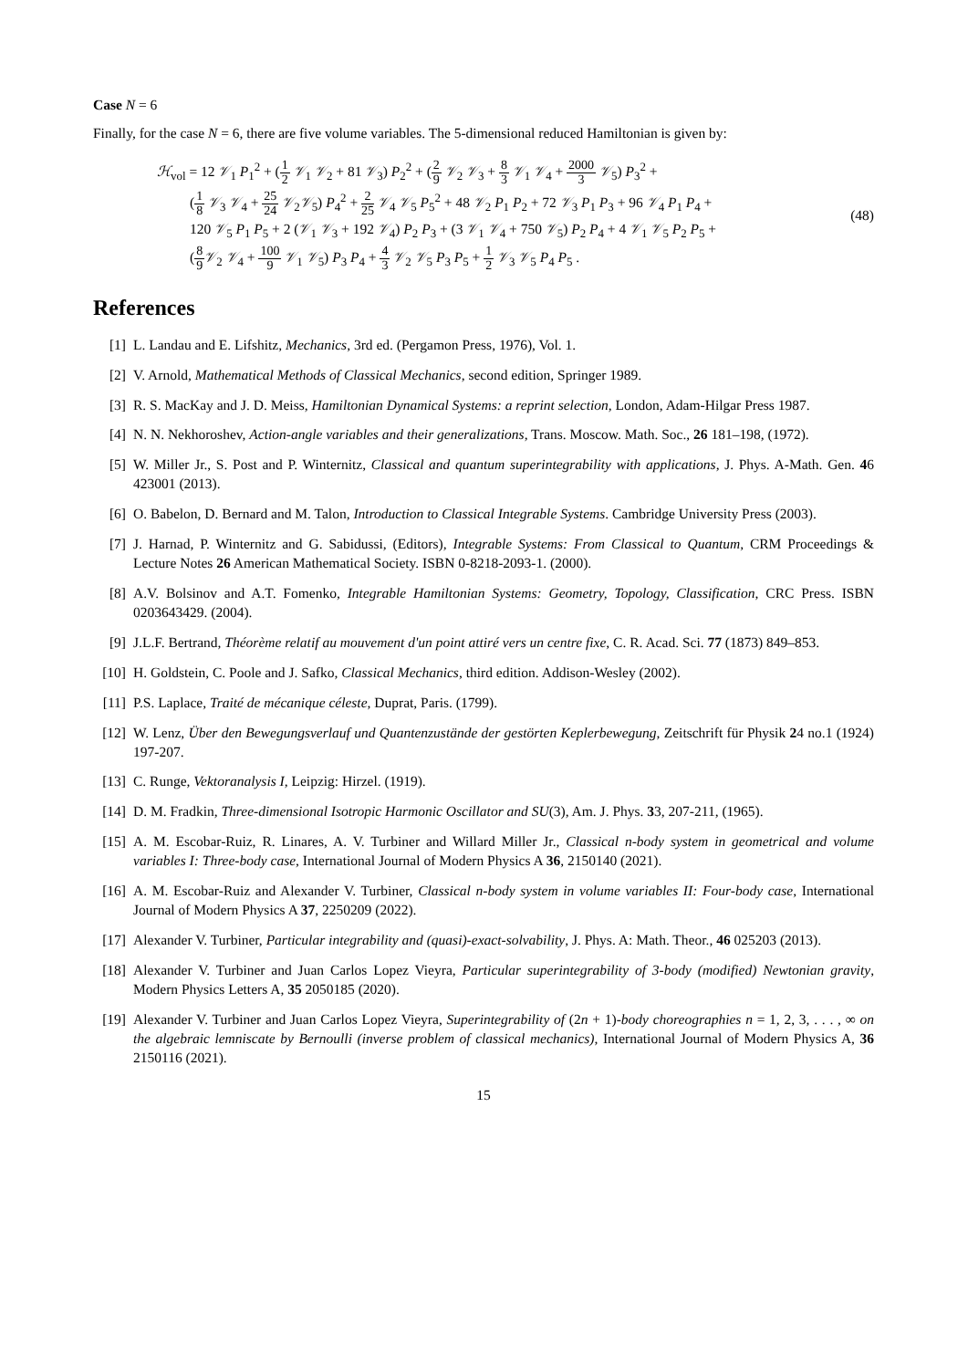Case N = 6
Finally, for the case N = 6, there are five volume variables. The 5-dimensional reduced Hamiltonian is given by:
ℋ<sub>vol</sub> = 12 𝒱<sub>1</sub> P<sub>1</sub><sup>2</sup> + (1 2 𝒱<sub>1</sub> 𝒱<sub>2</sub> + 81 𝒱<sub>3</sub>) P<sub>2</sub><sup>2</sup> + (2 9 𝒱<sub>2</sub> 𝒱<sub>3</sub> + 8 3 𝒱<sub>1</sub> 𝒱<sub>4</sub> + 2000 3 𝒱<sub>5</sub>) P<sub>3</sub><sup>2</sup> +
(1 8 𝒱<sub>3</sub> 𝒱<sub>4</sub> + 25 24 𝒱<sub>2</sub>𝒱<sub>5</sub>) P<sub>4</sub><sup>2</sup> + 2 25 𝒱<sub>4</sub> 𝒱<sub>5</sub> P<sub>5</sub><sup>2</sup> + 48 𝒱<sub>2</sub> P<sub>1</sub> P<sub>2</sub> + 72 𝒱<sub>3</sub> P<sub>1</sub> P<sub>3</sub> + 96 𝒱<sub>4</sub> P<sub>1</sub> P<sub>4</sub> +
120 𝒱<sub>5</sub> P<sub>1</sub> P<sub>5</sub> + 2 (𝒱<sub>1</sub> 𝒱<sub>3</sub> + 192 𝒱<sub>4</sub>) P<sub>2</sub> P<sub>3</sub> + (3 𝒱<sub>1</sub> 𝒱<sub>4</sub> + 750 𝒱<sub>5</sub>) P<sub>2</sub> P<sub>4</sub> + 4 𝒱<sub>1</sub> 𝒱<sub>5</sub> P<sub>2</sub> P<sub>5</sub> +
(8 9 𝒱<sub>2</sub> 𝒱<sub>4</sub> + 100 9 𝒱<sub>1</sub> 𝒱<sub>5</sub>) P<sub>3</sub> P<sub>4</sub> + 4 3 𝒱<sub>2</sub> 𝒱<sub>5</sub> P<sub>3</sub> P<sub>5</sub> + 1 2 𝒱<sub>3</sub> 𝒱<sub>5</sub> P<sub>4</sub> P<sub>5</sub> .
(48)
References
[1] L. Landau and E. Lifshitz, Mechanics, 3rd ed. (Pergamon Press, 1976), Vol. 1.
[2] V. Arnold, Mathematical Methods of Classical Mechanics, second edition, Springer 1989.
[3] R. S. MacKay and J. D. Meiss, Hamiltonian Dynamical Systems: a reprint selection, London, Adam-Hilgar Press 1987.
[4] N. N. Nekhoroshev, Action-angle variables and their generalizations, Trans. Moscow. Math. Soc., 26 181–198, (1972).
[5] W. Miller Jr., S. Post and P. Winternitz, Classical and quantum superintegrability with applications, J. Phys. A-Math. Gen. 46 423001 (2013).
[6] O. Babelon, D. Bernard and M. Talon, Introduction to Classical Integrable Systems. Cambridge University Press (2003).
[7] J. Harnad, P. Winternitz and G. Sabidussi, (Editors), Integrable Systems: From Classical to Quantum, CRM Proceedings & Lecture Notes 26 American Mathematical Society. ISBN 0-8218-2093-1. (2000).
[8] A.V. Bolsinov and A.T. Fomenko, Integrable Hamiltonian Systems: Geometry, Topology, Classification, CRC Press. ISBN 0203643429. (2004).
[9] J.L.F. Bertrand, Théorème relatif au mouvement d'un point attiré vers un centre fixe, C. R. Acad. Sci. 77 (1873) 849–853.
[10] H. Goldstein, C. Poole and J. Safko, Classical Mechanics, third edition. Addison-Wesley (2002).
[11] P.S. Laplace, Traité de mécanique céleste, Duprat, Paris. (1799).
[12] W. Lenz, Über den Bewegungsverlauf und Quantenzustände der gestörten Keplerbewegung, Zeitschrift für Physik 24 no.1 (1924) 197-207.
[13] C. Runge, Vektoranalysis I, Leipzig: Hirzel. (1919).
[14] D. M. Fradkin, Three-dimensional Isotropic Harmonic Oscillator and SU(3), Am. J. Phys. 33, 207-211, (1965).
[15] A. M. Escobar-Ruiz, R. Linares, A. V. Turbiner and Willard Miller Jr., Classical n-body system in geometrical and volume variables I: Three-body case, International Journal of Modern Physics A 36, 2150140 (2021).
[16] A. M. Escobar-Ruiz and Alexander V. Turbiner, Classical n-body system in volume variables II: Four-body case, International Journal of Modern Physics A 37, 2250209 (2022).
[17] Alexander V. Turbiner, Particular integrability and (quasi)-exact-solvability, J. Phys. A: Math. Theor., 46 025203 (2013).
[18] Alexander V. Turbiner and Juan Carlos Lopez Vieyra, Particular superintegrability of 3-body (modified) Newtonian gravity, Modern Physics Letters A, 35 2050185 (2020).
[19] Alexander V. Turbiner and Juan Carlos Lopez Vieyra, Superintegrability of (2n + 1)-body choreographies n = 1, 2, 3, . . . , ∞ on the algebraic lemniscate by Bernoulli (inverse problem of classical mechanics), International Journal of Modern Physics A, 36 2150116 (2021).
15